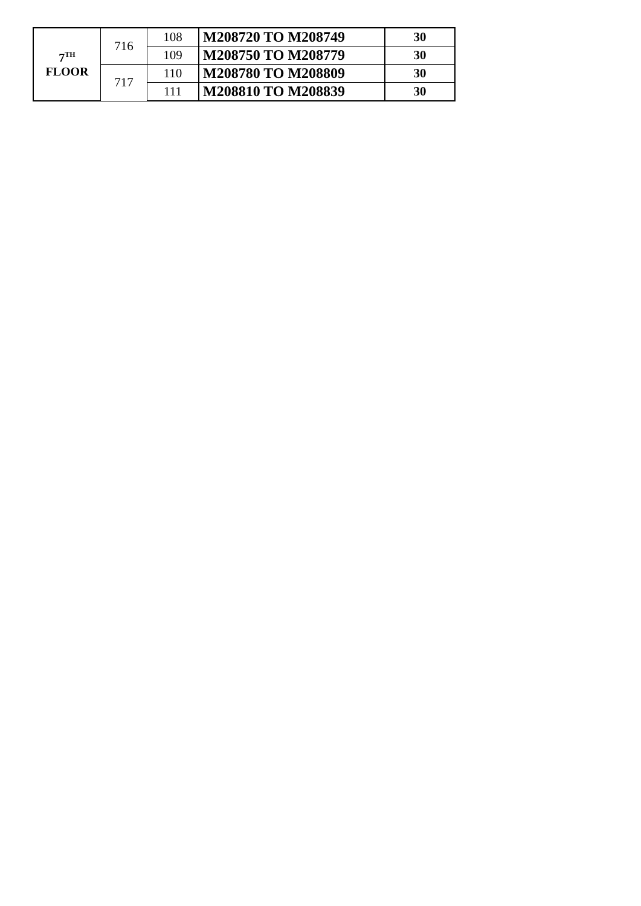| 7<sup>TH</sup> FLOOR | 716 | 108 | M208720 TO M208749 | 30 |
| | | 109 | M208750 TO M208779 | 30 |
| | 717 | 110 | M208780 TO M208809 | 30 |
| | | 111 | M208810 TO M208839 | 30 |